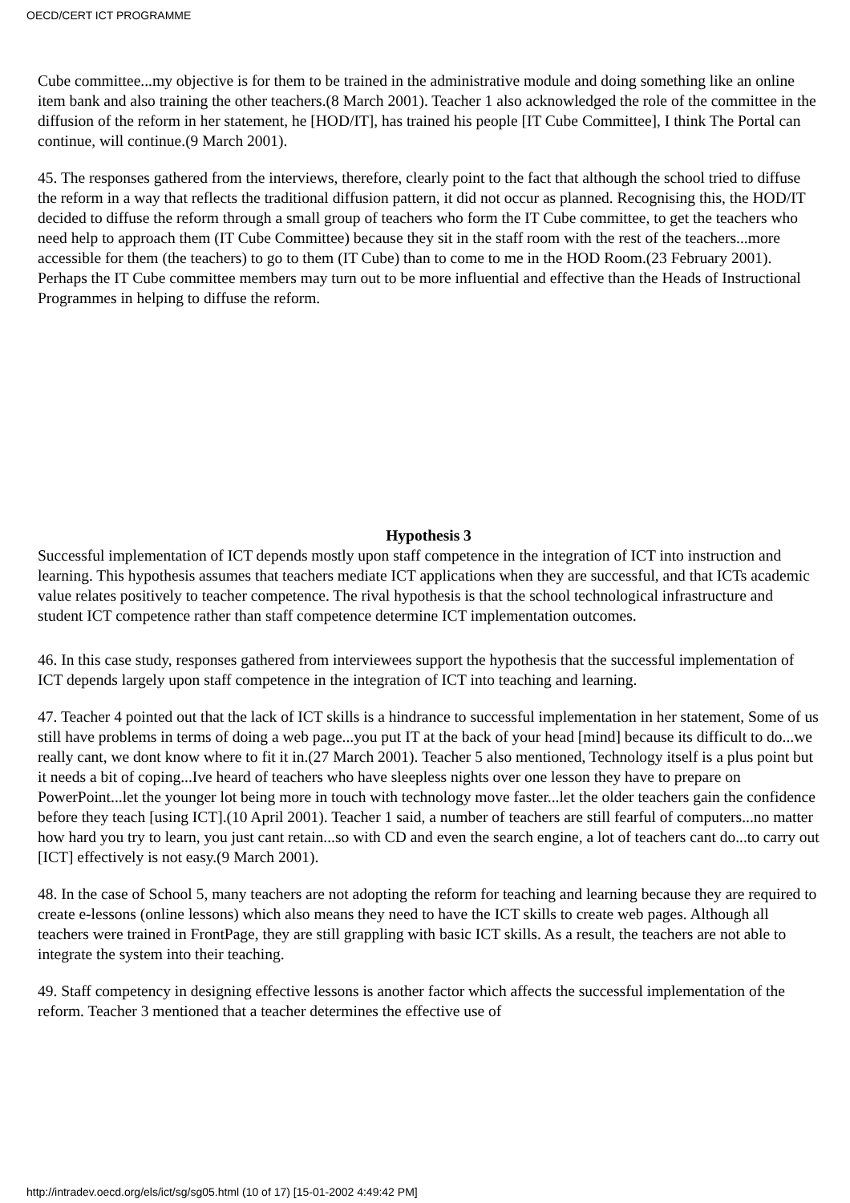OECD/CERT ICT PROGRAMME
Cube committee...my objective is for them to be trained in the administrative module and doing something like an online item bank and also training the other teachers.(8 March 2001). Teacher 1 also acknowledged the role of the committee in the diffusion of the reform in her statement, he [HOD/IT], has trained his people [IT Cube Committee], I think The Portal can continue, will continue.(9 March 2001).
45. The responses gathered from the interviews, therefore, clearly point to the fact that although the school tried to diffuse the reform in a way that reflects the traditional diffusion pattern, it did not occur as planned. Recognising this, the HOD/IT decided to diffuse the reform through a small group of teachers who form the IT Cube committee, to get the teachers who need help to approach them (IT Cube Committee) because they sit in the staff room with the rest of the teachers...more accessible for them (the teachers) to go to them (IT Cube) than to come to me in the HOD Room.(23 February 2001). Perhaps the IT Cube committee members may turn out to be more influential and effective than the Heads of Instructional Programmes in helping to diffuse the reform.
Hypothesis 3
Successful implementation of ICT depends mostly upon staff competence in the integration of ICT into instruction and learning. This hypothesis assumes that teachers mediate ICT applications when they are successful, and that ICTs academic value relates positively to teacher competence. The rival hypothesis is that the school technological infrastructure and student ICT competence rather than staff competence determine ICT implementation outcomes.
46. In this case study, responses gathered from interviewees support the hypothesis that the successful implementation of ICT depends largely upon staff competence in the integration of ICT into teaching and learning.
47. Teacher 4 pointed out that the lack of ICT skills is a hindrance to successful implementation in her statement, Some of us still have problems in terms of doing a web page...you put IT at the back of your head [mind] because its difficult to do...we really cant, we dont know where to fit it in.(27 March 2001). Teacher 5 also mentioned, Technology itself is a plus point but it needs a bit of coping...Ive heard of teachers who have sleepless nights over one lesson they have to prepare on PowerPoint...let the younger lot being more in touch with technology move faster...let the older teachers gain the confidence before they teach [using ICT].(10 April 2001). Teacher 1 said, a number of teachers are still fearful of computers...no matter how hard you try to learn, you just cant retain...so with CD and even the search engine, a lot of teachers cant do...to carry out [ICT] effectively is not easy.(9 March 2001).
48. In the case of School 5, many teachers are not adopting the reform for teaching and learning because they are required to create e-lessons (online lessons) which also means they need to have the ICT skills to create web pages. Although all teachers were trained in FrontPage, they are still grappling with basic ICT skills. As a result, the teachers are not able to integrate the system into their teaching.
49. Staff competency in designing effective lessons is another factor which affects the successful implementation of the reform. Teacher 3 mentioned that a teacher determines the effective use of
http://intradev.oecd.org/els/ict/sg/sg05.html (10 of 17) [15-01-2002 4:49:42 PM]